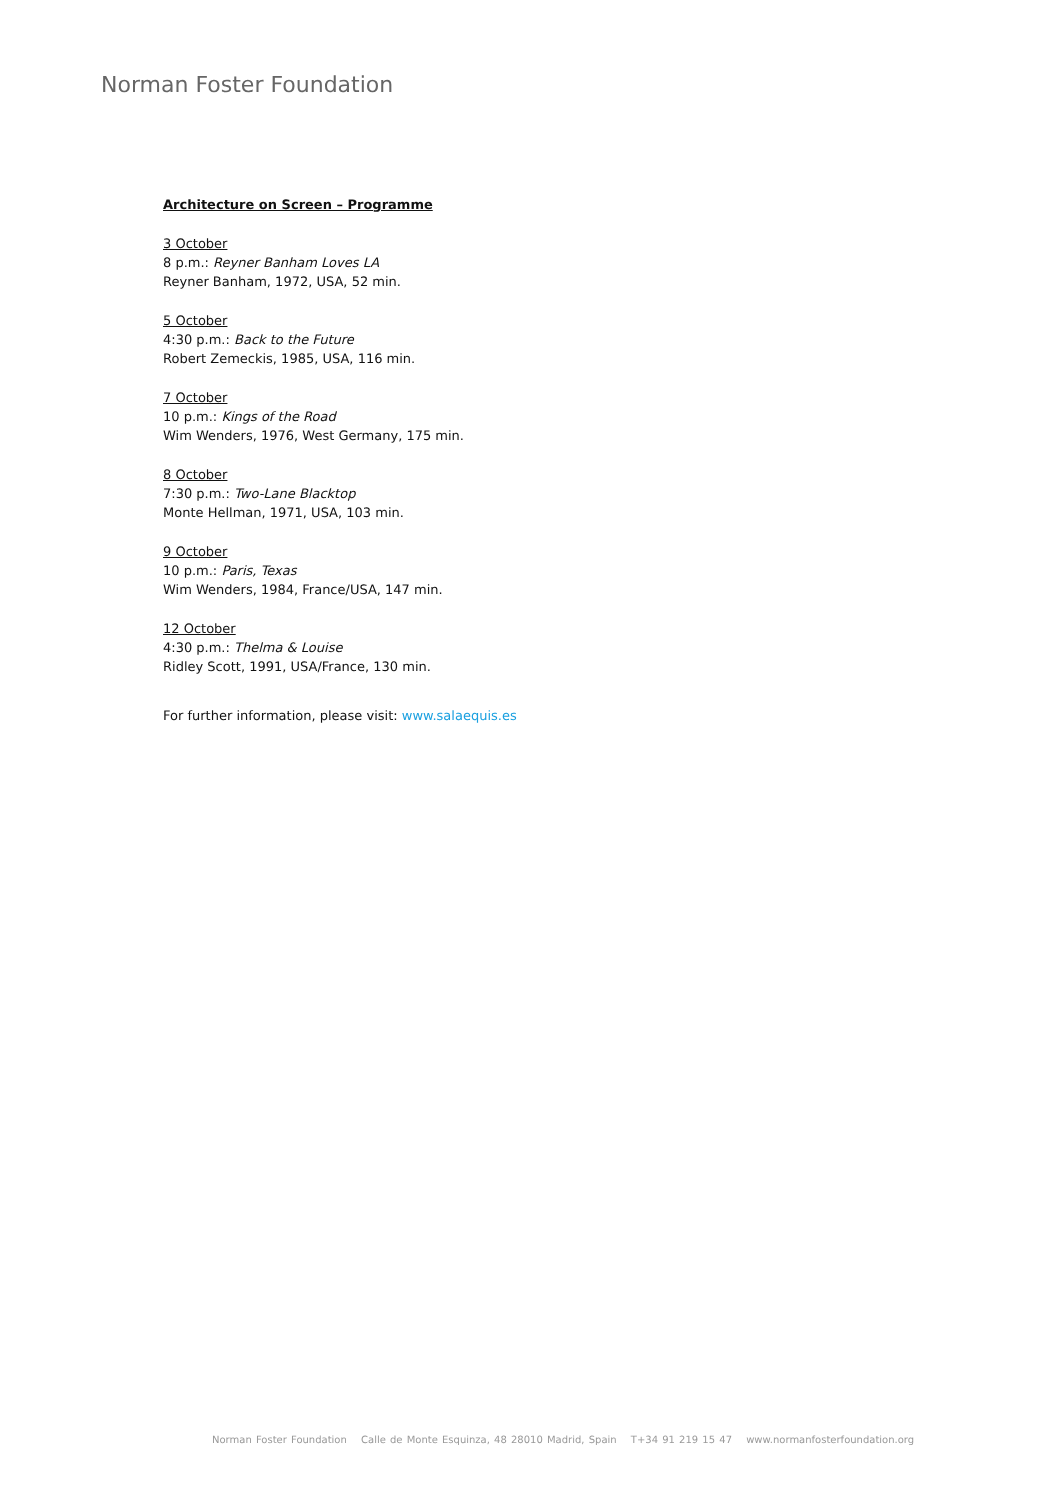Norman Foster Foundation
Architecture on Screen – Programme
3 October
8 p.m.: Reyner Banham Loves LA
Reyner Banham, 1972, USA, 52 min.
5 October
4:30 p.m.: Back to the Future
Robert Zemeckis, 1985, USA, 116 min.
7 October
10 p.m.: Kings of the Road
Wim Wenders, 1976, West Germany, 175 min.
8 October
7:30 p.m.: Two-Lane Blacktop
Monte Hellman, 1971, USA, 103 min.
9 October
10 p.m.: Paris, Texas
Wim Wenders, 1984, France/USA, 147 min.
12 October
4:30 p.m.: Thelma & Louise
Ridley Scott, 1991, USA/France, 130 min.
For further information, please visit: www.salaequis.es
Norman Foster Foundation Calle de Monte Esquinza, 48 28010 Madrid, Spain T+34 91 219 15 47 www.normanfosterfoundation.org